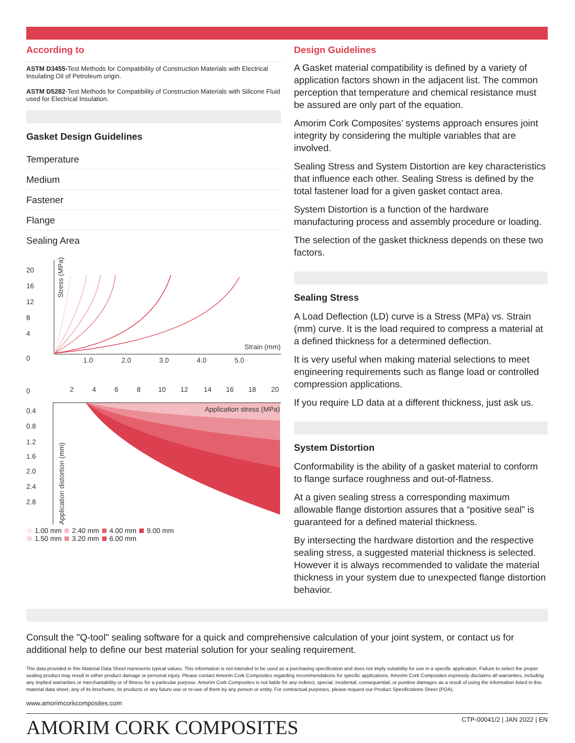According to
ASTM D3455-Test Methods for Compatibility of Construction Materials with Electrical Insulating Oil of Petroleum origin.
ASTM D5282-Test Methods for Compatibility of Construction Materials with Silicone Fluid used for Electrical Insulation.
Gasket Design Guidelines
Temperature
Medium
Fastener
Flange
Sealing Area
20
16
12
8
4
0
1.0
2.0
3.0
4.0
5.0
Strain (mm)
Stress (MPa)
0
2
4
6
8
10
12
14
16
18
20
0.4
0.8
1.2
1.6
2.0
2.4
2.8
Application stress (MPa)
Application distortion (mm)
1.00 mm 2.40 mm 4.00 mm 9.00 mm
1.50 mm 3.20 mm 6.00 mm
Design Guidelines
A Gasket material compatibility is defined by a variety of application factors shown in the adjacent list. The common perception that temperature and chemical resistance must be assured are only part of the equation.
Amorim Cork Composites’ systems approach ensures joint integrity by considering the multiple variables that are involved.
Sealing Stress and System Distortion are key characteristics that influence each other. Sealing Stress is defined by the total fastener load for a given gasket contact area.
System Distortion is a function of the hardware manufacturing process and assembly procedure or loading.
The selection of the gasket thickness depends on these two factors.
Sealing Stress
A Load Deflection (LD) curve is a Stress (MPa) vs. Strain (mm) curve. It is the load required to compress a material at a defined thickness for a determined deflection.
It is very useful when making material selections to meet engineering requirements such as flange load or controlled compression applications.
If you require LD data at a different thickness, just ask us.
System Distortion
Conformability is the ability of a gasket material to conform to flange surface roughness and out-of-flatness.
At a given sealing stress a corresponding maximum allowable flange distortion assures that a “positive seal” is guaranteed for a defined material thickness.
By intersecting the hardware distortion and the respective sealing stress, a suggested material thickness is selected. However it is always recommended to validate the material thickness in your system due to unexpected flange distortion behavior.
Consult the "Q-tool" sealing software for a quick and comprehensive calculation of your joint system, or contact us for additional help to define our best material solution for your sealing requirement.
The data provided in this Material Data Sheet represents typical values. This information is not intended to be used as a purchasing specification and does not imply suitability for use in a specific application. Failure to select the proper sealing product may result in either product damage or personal injury. Please contact Amorim Cork Composites regarding recommendations for specific applications. Amorim Cork Composites expressly disclaims all warranties, including any implied warranties or merchantability or of fitness for a particular purpose. Amorim Cork Composites is not liable for any indirect, special, incidental, consequential, or punitive damages as a result of using the information listed in this material data sheet, any of its brochures, its products or any future use or re-use of them by any person or entity. For contractual purposes, please request our Product Specifications Sheet (PDA).
www.amorimcorkcomposites.com
AMORIM CORK COMPOSITES CTP-00041/2 | JAN 2022 | EN